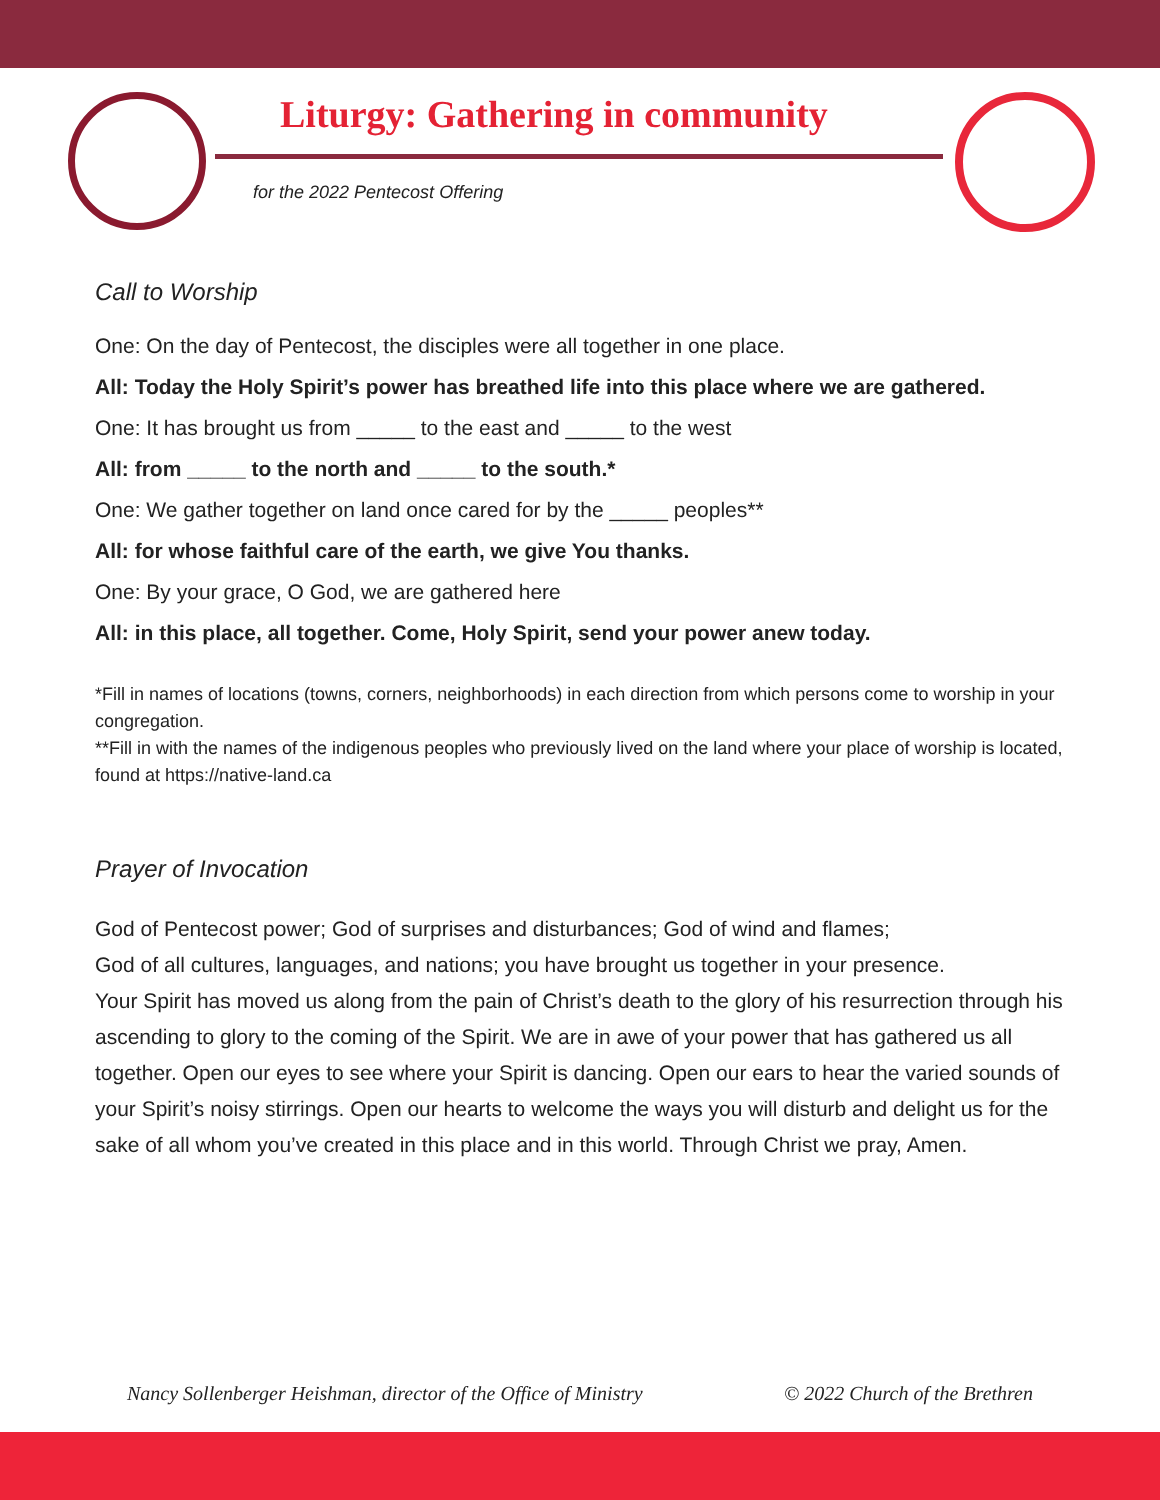Liturgy: Gathering in community
for the 2022 Pentecost Offering
Call to Worship
One: On the day of Pentecost, the disciples were all together in one place.
All: Today the Holy Spirit’s power has breathed life into this place where we are gathered.
One: It has brought us from _____ to the east and _____ to the west
All: from _____ to the north and _____ to the south.*
One: We gather together on land once cared for by the _____ peoples**
All: for whose faithful care of the earth, we give You thanks.
One: By your grace, O God, we are gathered here
All: in this place, all together. Come, Holy Spirit, send your power anew today.
*Fill in names of locations (towns, corners, neighborhoods) in each direction from which persons come to worship in your congregation.
**Fill in with the names of the indigenous peoples who previously lived on the land where your place of worship is located, found at https://native-land.ca
Prayer of Invocation
God of Pentecost power; God of surprises and disturbances; God of wind and flames;
God of all cultures, languages, and nations; you have brought us together in your presence.
Your Spirit has moved us along from the pain of Christ’s death to the glory of his resurrection through his ascending to glory to the coming of the Spirit. We are in awe of your power that has gathered us all together. Open our eyes to see where your Spirit is dancing. Open our ears to hear the varied sounds of your Spirit’s noisy stirrings. Open our hearts to welcome the ways you will disturb and delight us for the sake of all whom you’ve created in this place and in this world. Through Christ we pray, Amen.
Nancy Sollenberger Heishman, director of the Office of Ministry © 2022 Church of the Brethren